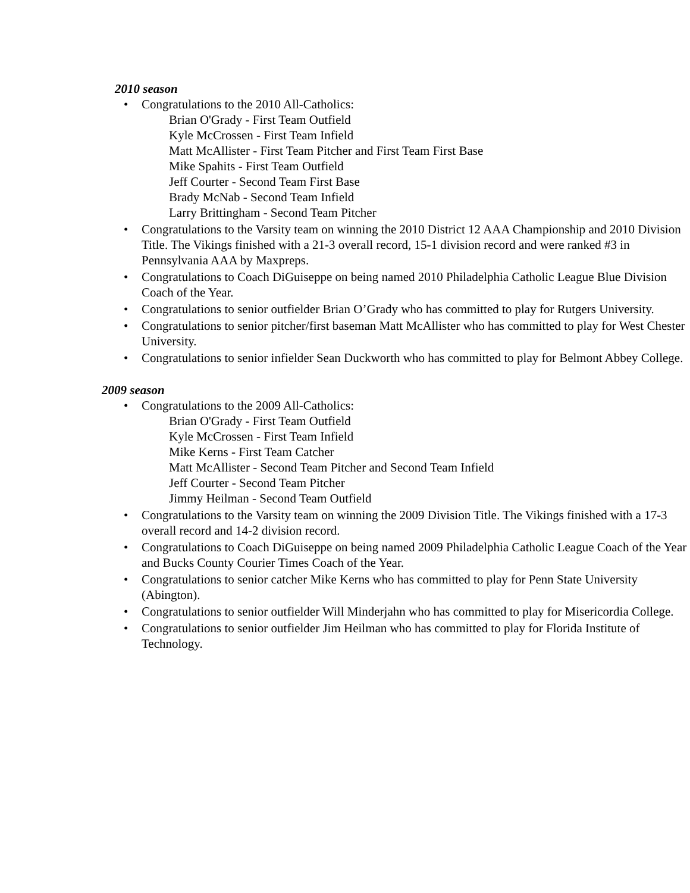2010 season
• Congratulations to the 2010 All-Catholics:
Brian O'Grady - First Team Outfield
Kyle McCrossen - First Team Infield
Matt McAllister - First Team Pitcher and First Team First Base
Mike Spahits - First Team Outfield
Jeff Courter - Second Team First Base
Brady McNab - Second Team Infield
Larry Brittingham - Second Team Pitcher
• Congratulations to the Varsity team on winning the 2010 District 12 AAA Championship and 2010 Division Title. The Vikings finished with a 21-3 overall record, 15-1 division record and were ranked #3 in Pennsylvania AAA by Maxpreps.
• Congratulations to Coach DiGuiseppe on being named 2010 Philadelphia Catholic League Blue Division Coach of the Year.
• Congratulations to senior outfielder Brian O’Grady who has committed to play for Rutgers University.
• Congratulations to senior pitcher/first baseman Matt McAllister who has committed to play for West Chester University.
• Congratulations to senior infielder Sean Duckworth who has committed to play for Belmont Abbey College.
2009 season
• Congratulations to the 2009 All-Catholics:
Brian O'Grady - First Team Outfield
Kyle McCrossen - First Team Infield
Mike Kerns - First Team Catcher
Matt McAllister - Second Team Pitcher and Second Team Infield
Jeff Courter - Second Team Pitcher
Jimmy Heilman - Second Team Outfield
• Congratulations to the Varsity team on winning the 2009 Division Title. The Vikings finished with a 17-3 overall record and 14-2 division record.
• Congratulations to Coach DiGuiseppe on being named 2009 Philadelphia Catholic League Coach of the Year and Bucks County Courier Times Coach of the Year.
• Congratulations to senior catcher Mike Kerns who has committed to play for Penn State University (Abington).
• Congratulations to senior outfielder Will Minderjahn who has committed to play for Misericordia College.
• Congratulations to senior outfielder Jim Heilman who has committed to play for Florida Institute of Technology.